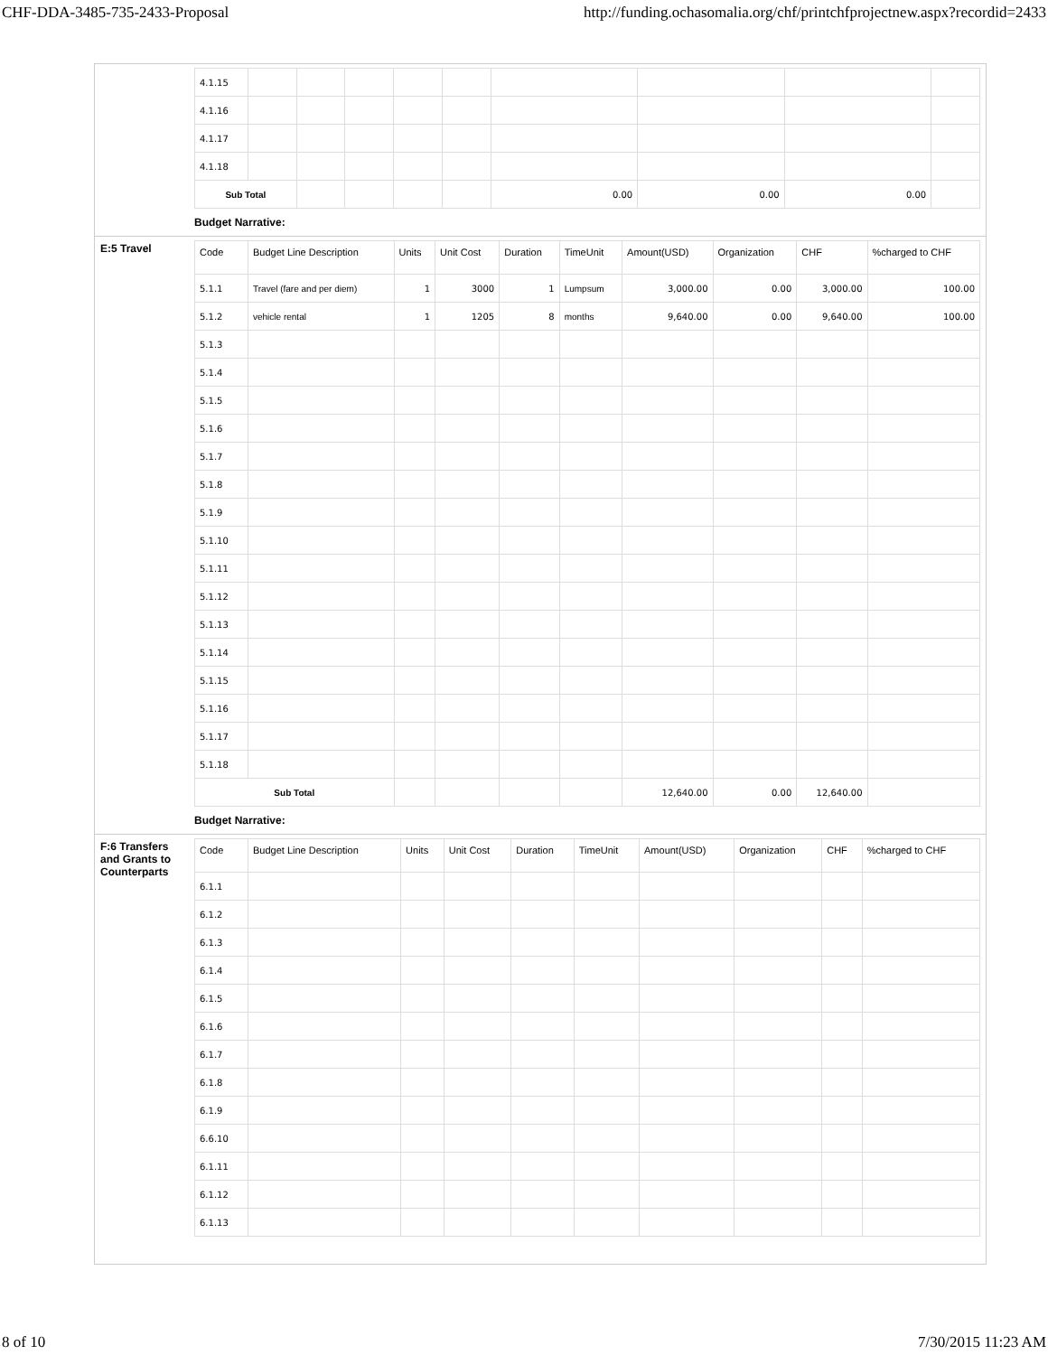CHF-DDA-3485-735-2433-Proposal http://funding.ochasomalia.org/chf/printchfprojectnew.aspx?recordid=2433
| 4.1.15 | | | | | | | | | |
| 4.1.16 | | | | | | | | | |
| 4.1.17 | | | | | | | | | |
| 4.1.18 | | | | | | | | | |
| Sub Total | | | | | | 0.00 | 0.00 | 0.00 | |
Budget Narrative:
E:5 Travel
| Code | Budget Line Description | Units | Unit Cost | Duration | TimeUnit | Amount(USD) | Organization | CHF | %charged to CHF |
| --- | --- | --- | --- | --- | --- | --- | --- | --- | --- |
| 5.1.1 | Travel (fare and per diem) | 1 | 3000 | 1 | Lumpsum | 3,000.00 | 0.00 | 3,000.00 | 100.00 |
| 5.1.2 | vehicle rental | 1 | 1205 | 8 | months | 9,640.00 | 0.00 | 9,640.00 | 100.00 |
| 5.1.3 | | | | | | | | | |
| 5.1.4 | | | | | | | | | |
| 5.1.5 | | | | | | | | | |
| 5.1.6 | | | | | | | | | |
| 5.1.7 | | | | | | | | | |
| 5.1.8 | | | | | | | | | |
| 5.1.9 | | | | | | | | | |
| 5.1.10 | | | | | | | | | |
| 5.1.11 | | | | | | | | | |
| 5.1.12 | | | | | | | | | |
| 5.1.13 | | | | | | | | | |
| 5.1.14 | | | | | | | | | |
| 5.1.15 | | | | | | | | | |
| 5.1.16 | | | | | | | | | |
| 5.1.17 | | | | | | | | | |
| 5.1.18 | | | | | | | | | |
| Sub Total | | | | | | 12,640.00 | 0.00 | 12,640.00 | |
Budget Narrative:
F:6 Transfers and Grants to Counterparts
| Code | Budget Line Description | Units | Unit Cost | Duration | TimeUnit | Amount(USD) | Organization | CHF | %charged to CHF |
| --- | --- | --- | --- | --- | --- | --- | --- | --- | --- |
| 6.1.1 | | | | | | | | | |
| 6.1.2 | | | | | | | | | |
| 6.1.3 | | | | | | | | | |
| 6.1.4 | | | | | | | | | |
| 6.1.5 | | | | | | | | | |
| 6.1.6 | | | | | | | | | |
| 6.1.7 | | | | | | | | | |
| 6.1.8 | | | | | | | | | |
| 6.1.9 | | | | | | | | | |
| 6.6.10 | | | | | | | | | |
| 6.1.11 | | | | | | | | | |
| 6.1.12 | | | | | | | | | |
| 6.1.13 | | | | | | | | | |
8 of 10 7/30/2015 11:23 AM